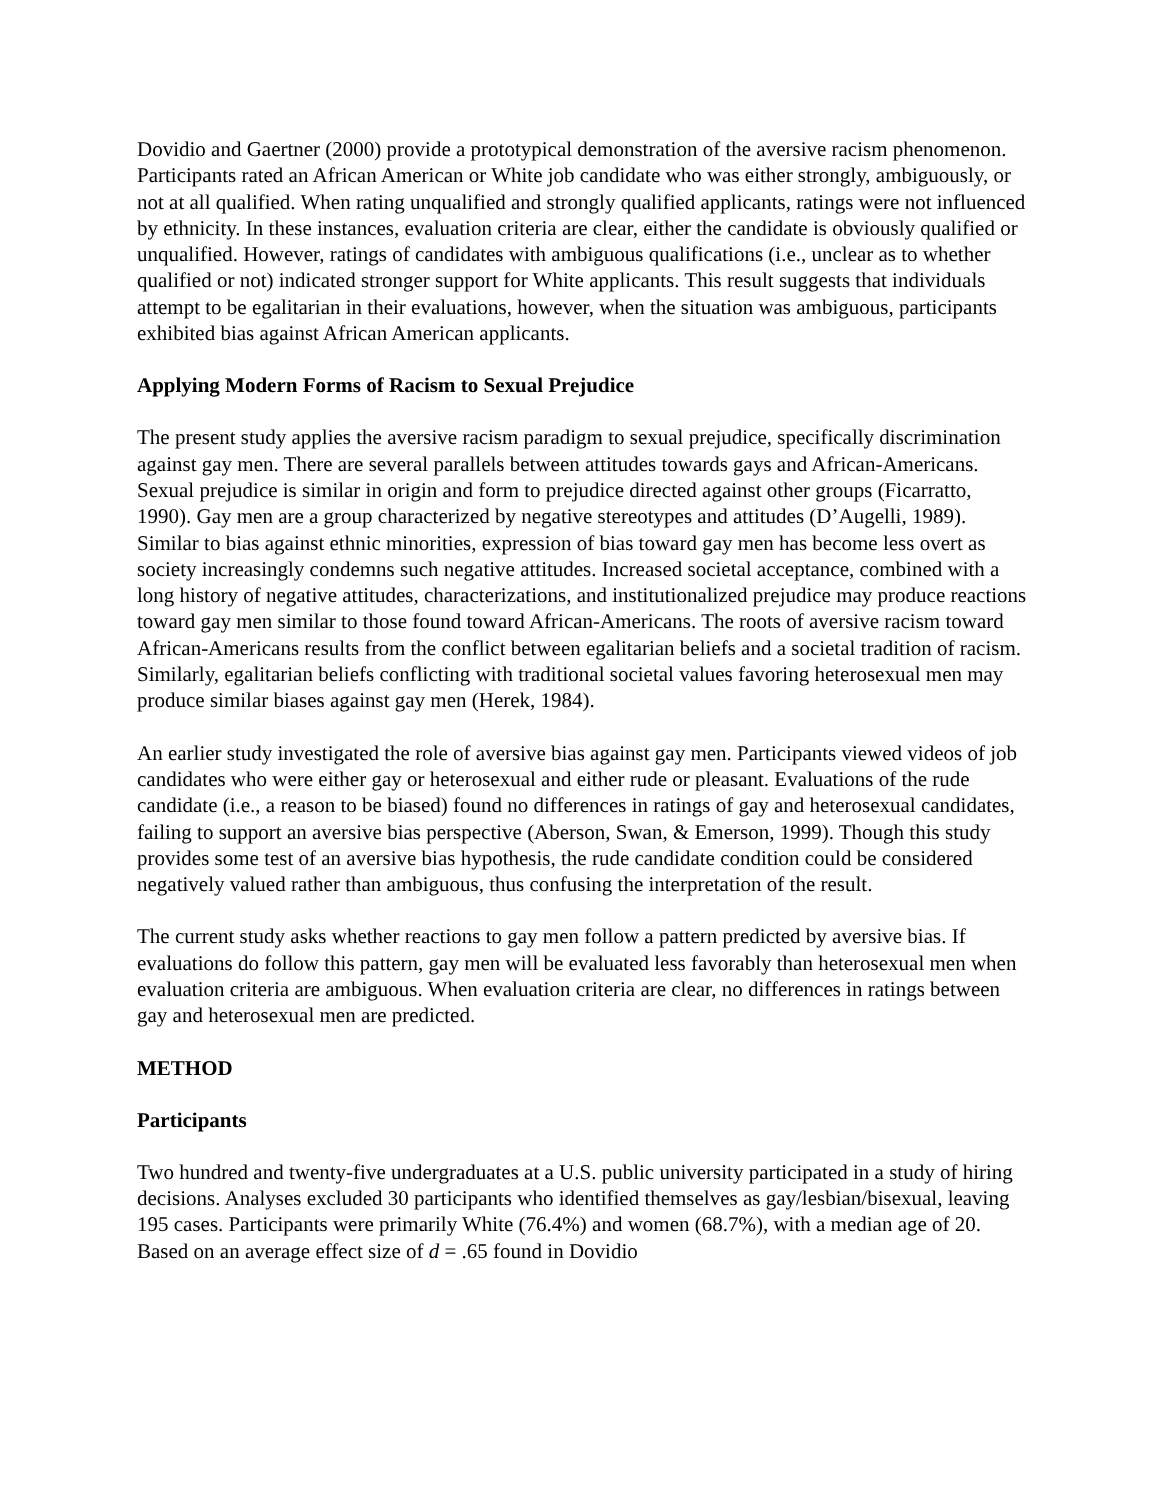Dovidio and Gaertner (2000) provide a prototypical demonstration of the aversive racism phenomenon. Participants rated an African American or White job candidate who was either strongly, ambiguously, or not at all qualified. When rating unqualified and strongly qualified applicants, ratings were not influenced by ethnicity. In these instances, evaluation criteria are clear, either the candidate is obviously qualified or unqualified. However, ratings of candidates with ambiguous qualifications (i.e., unclear as to whether qualified or not) indicated stronger support for White applicants. This result suggests that individuals attempt to be egalitarian in their evaluations, however, when the situation was ambiguous, participants exhibited bias against African American applicants.
Applying Modern Forms of Racism to Sexual Prejudice
The present study applies the aversive racism paradigm to sexual prejudice, specifically discrimination against gay men. There are several parallels between attitudes towards gays and African-Americans. Sexual prejudice is similar in origin and form to prejudice directed against other groups (Ficarratto, 1990). Gay men are a group characterized by negative stereotypes and attitudes (D’Augelli, 1989). Similar to bias against ethnic minorities, expression of bias toward gay men has become less overt as society increasingly condemns such negative attitudes. Increased societal acceptance, combined with a long history of negative attitudes, characterizations, and institutionalized prejudice may produce reactions toward gay men similar to those found toward African-Americans. The roots of aversive racism toward African-Americans results from the conflict between egalitarian beliefs and a societal tradition of racism. Similarly, egalitarian beliefs conflicting with traditional societal values favoring heterosexual men may produce similar biases against gay men (Herek, 1984).
An earlier study investigated the role of aversive bias against gay men. Participants viewed videos of job candidates who were either gay or heterosexual and either rude or pleasant. Evaluations of the rude candidate (i.e., a reason to be biased) found no differences in ratings of gay and heterosexual candidates, failing to support an aversive bias perspective (Aberson, Swan, & Emerson, 1999). Though this study provides some test of an aversive bias hypothesis, the rude candidate condition could be considered negatively valued rather than ambiguous, thus confusing the interpretation of the result.
The current study asks whether reactions to gay men follow a pattern predicted by aversive bias. If evaluations do follow this pattern, gay men will be evaluated less favorably than heterosexual men when evaluation criteria are ambiguous. When evaluation criteria are clear, no differences in ratings between gay and heterosexual men are predicted.
METHOD
Participants
Two hundred and twenty-five undergraduates at a U.S. public university participated in a study of hiring decisions. Analyses excluded 30 participants who identified themselves as gay/lesbian/bisexual, leaving 195 cases. Participants were primarily White (76.4%) and women (68.7%), with a median age of 20. Based on an average effect size of d = .65 found in Dovidio